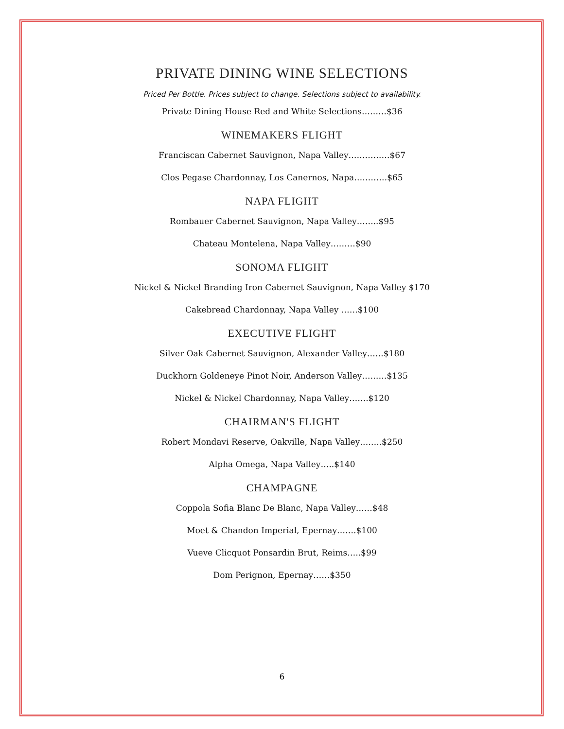PRIVATE DINING WINE SELECTIONS
Priced Per Bottle. Prices subject to change. Selections subject to availability.
Private Dining House Red and White Selections………$36
WINEMAKERS FLIGHT
Franciscan Cabernet Sauvignon, Napa Valley……………$67
Clos Pegase Chardonnay, Los Canernos, Napa…………$65
NAPA FLIGHT
Rombauer Cabernet Sauvignon, Napa Valley……..$95
Chateau Montelena, Napa Valley………$90
SONOMA FLIGHT
Nickel & Nickel Branding Iron Cabernet Sauvignon, Napa Valley $170
Cakebread Chardonnay, Napa Valley ……$100
EXECUTIVE FLIGHT
Silver Oak Cabernet Sauvignon, Alexander Valley……$180
Duckhorn Goldeneye Pinot Noir, Anderson Valley………$135
Nickel & Nickel Chardonnay, Napa Valley…….$120
CHAIRMAN'S FLIGHT
Robert Mondavi Reserve, Oakville, Napa Valley……..$250
Alpha Omega, Napa Valley…..$140
CHAMPAGNE
Coppola Sofia Blanc De Blanc, Napa Valley……$48
Moet & Chandon Imperial, Epernay…….$100
Vueve Clicquot Ponsardin Brut, Reims…..$99
Dom Perignon, Epernay……$350
6